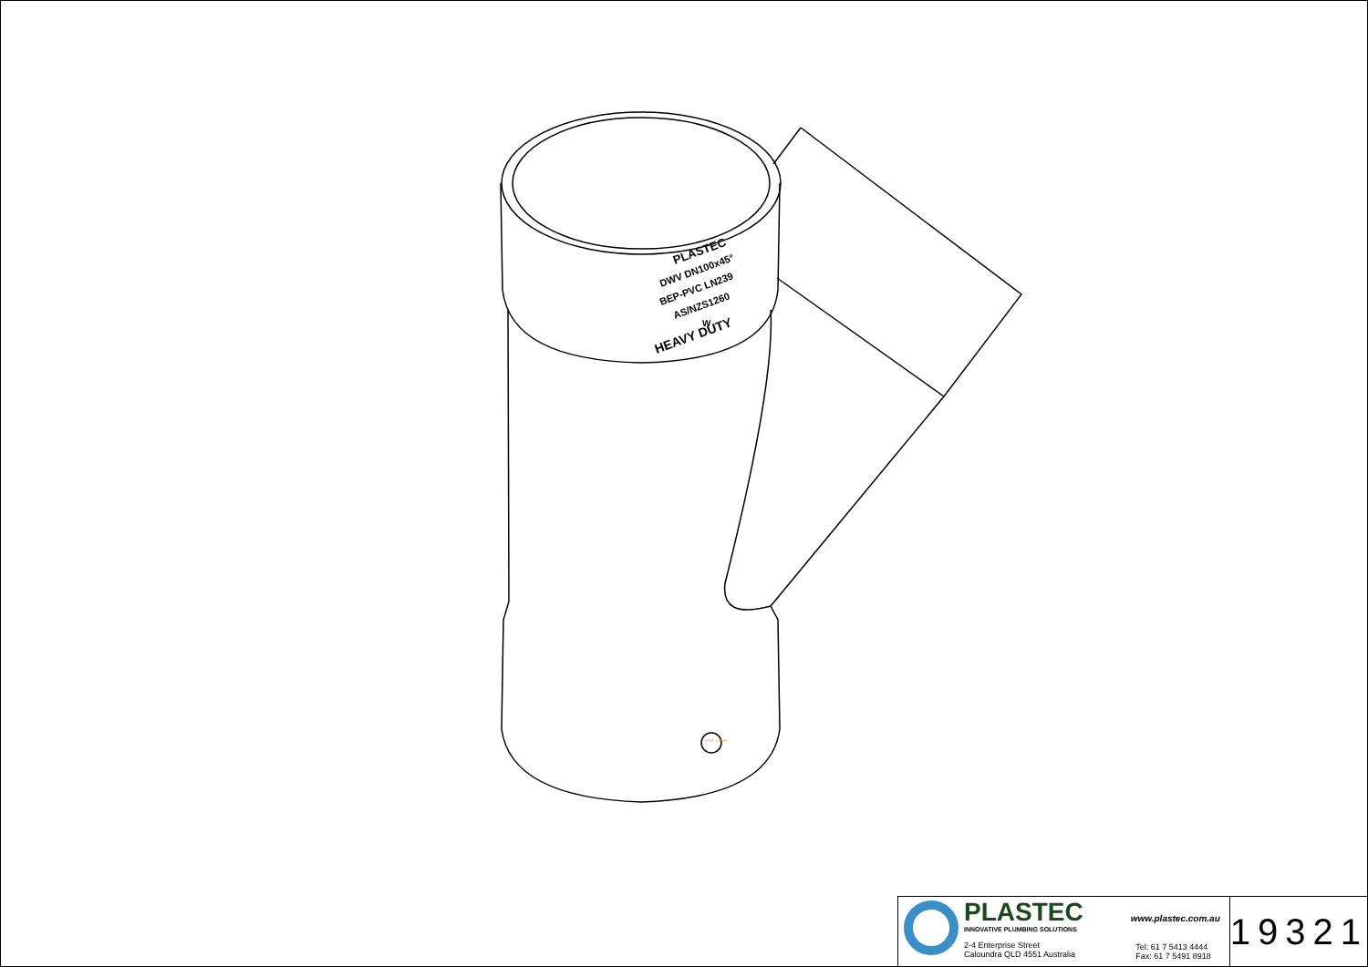PLASTEC
DWV DN100x45°
BEP-PVC LN239
AS/NZS1260
W
HEAVY DUTY
DATE STAMP
PLASTEC
INNOVATIVE PLUMBING SOLUTIONS
2-4 Enterprise Street
Caloundra QLD 4551 Australia
www.plastec.com.au
Tel: 61 7 5413 4444
Fax: 61 7 5491 8918
19321